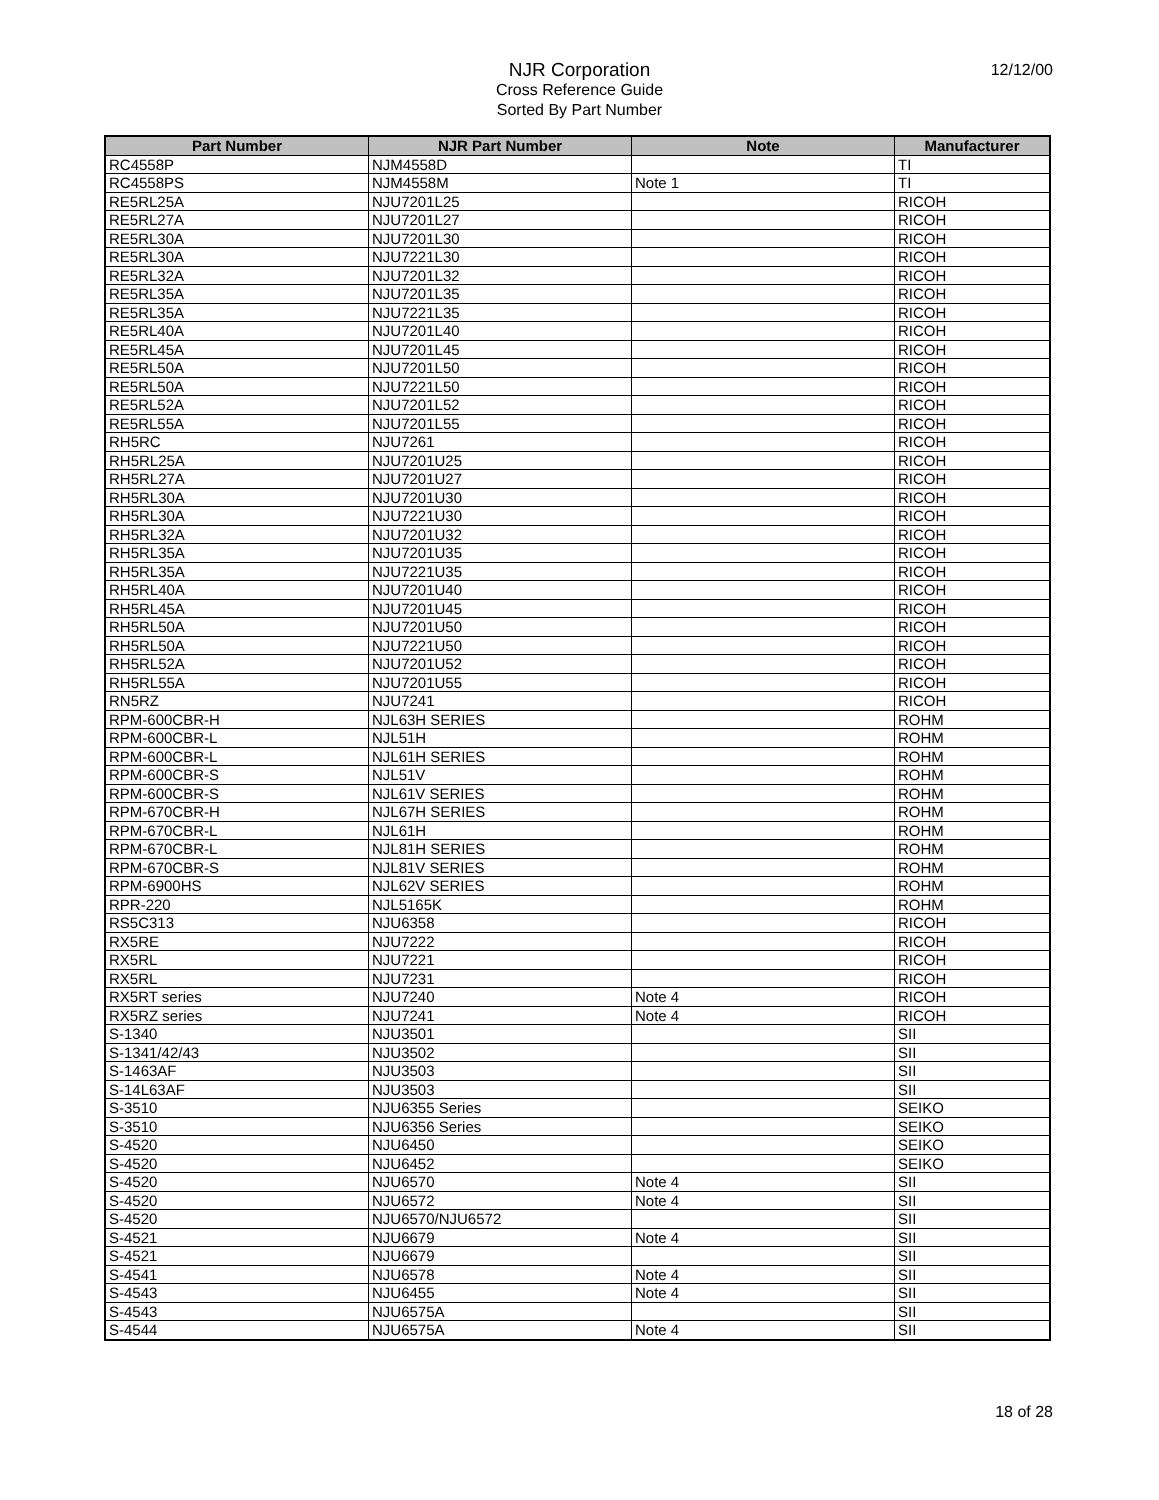NJR Corporation
Cross Reference Guide
Sorted By Part Number
12/12/00
| Part Number | NJR Part Number | Note | Manufacturer |
| --- | --- | --- | --- |
| RC4558P | NJM4558D | | TI |
| RC4558PS | NJM4558M | Note 1 | TI |
| RE5RL25A | NJU7201L25 | | RICOH |
| RE5RL27A | NJU7201L27 | | RICOH |
| RE5RL30A | NJU7201L30 | | RICOH |
| RE5RL30A | NJU7221L30 | | RICOH |
| RE5RL32A | NJU7201L32 | | RICOH |
| RE5RL35A | NJU7201L35 | | RICOH |
| RE5RL35A | NJU7221L35 | | RICOH |
| RE5RL40A | NJU7201L40 | | RICOH |
| RE5RL45A | NJU7201L45 | | RICOH |
| RE5RL50A | NJU7201L50 | | RICOH |
| RE5RL50A | NJU7221L50 | | RICOH |
| RE5RL52A | NJU7201L52 | | RICOH |
| RE5RL55A | NJU7201L55 | | RICOH |
| RH5RC | NJU7261 | | RICOH |
| RH5RL25A | NJU7201U25 | | RICOH |
| RH5RL27A | NJU7201U27 | | RICOH |
| RH5RL30A | NJU7201U30 | | RICOH |
| RH5RL30A | NJU7221U30 | | RICOH |
| RH5RL32A | NJU7201U32 | | RICOH |
| RH5RL35A | NJU7201U35 | | RICOH |
| RH5RL35A | NJU7221U35 | | RICOH |
| RH5RL40A | NJU7201U40 | | RICOH |
| RH5RL45A | NJU7201U45 | | RICOH |
| RH5RL50A | NJU7201U50 | | RICOH |
| RH5RL50A | NJU7221U50 | | RICOH |
| RH5RL52A | NJU7201U52 | | RICOH |
| RH5RL55A | NJU7201U55 | | RICOH |
| RN5RZ | NJU7241 | | RICOH |
| RPM-600CBR-H | NJL63H SERIES | | ROHM |
| RPM-600CBR-L | NJL51H | | ROHM |
| RPM-600CBR-L | NJL61H SERIES | | ROHM |
| RPM-600CBR-S | NJL51V | | ROHM |
| RPM-600CBR-S | NJL61V SERIES | | ROHM |
| RPM-670CBR-H | NJL67H SERIES | | ROHM |
| RPM-670CBR-L | NJL61H | | ROHM |
| RPM-670CBR-L | NJL81H SERIES | | ROHM |
| RPM-670CBR-S | NJL81V SERIES | | ROHM |
| RPM-6900HS | NJL62V SERIES | | ROHM |
| RPR-220 | NJL5165K | | ROHM |
| RS5C313 | NJU6358 | | RICOH |
| RX5RE | NJU7222 | | RICOH |
| RX5RL | NJU7221 | | RICOH |
| RX5RL | NJU7231 | | RICOH |
| RX5RT series | NJU7240 | Note 4 | RICOH |
| RX5RZ series | NJU7241 | Note 4 | RICOH |
| S-1340 | NJU3501 | | SII |
| S-1341/42/43 | NJU3502 | | SII |
| S-1463AF | NJU3503 | | SII |
| S-14L63AF | NJU3503 | | SII |
| S-3510 | NJU6355 Series | | SEIKO |
| S-3510 | NJU6356 Series | | SEIKO |
| S-4520 | NJU6450 | | SEIKO |
| S-4520 | NJU6452 | | SEIKO |
| S-4520 | NJU6570 | Note 4 | SII |
| S-4520 | NJU6572 | Note 4 | SII |
| S-4520 | NJU6570/NJU6572 | | SII |
| S-4521 | NJU6679 | Note 4 | SII |
| S-4521 | NJU6679 | | SII |
| S-4541 | NJU6578 | Note 4 | SII |
| S-4543 | NJU6455 | Note 4 | SII |
| S-4543 | NJU6575A | | SII |
| S-4544 | NJU6575A | Note 4 | SII |
18 of 28